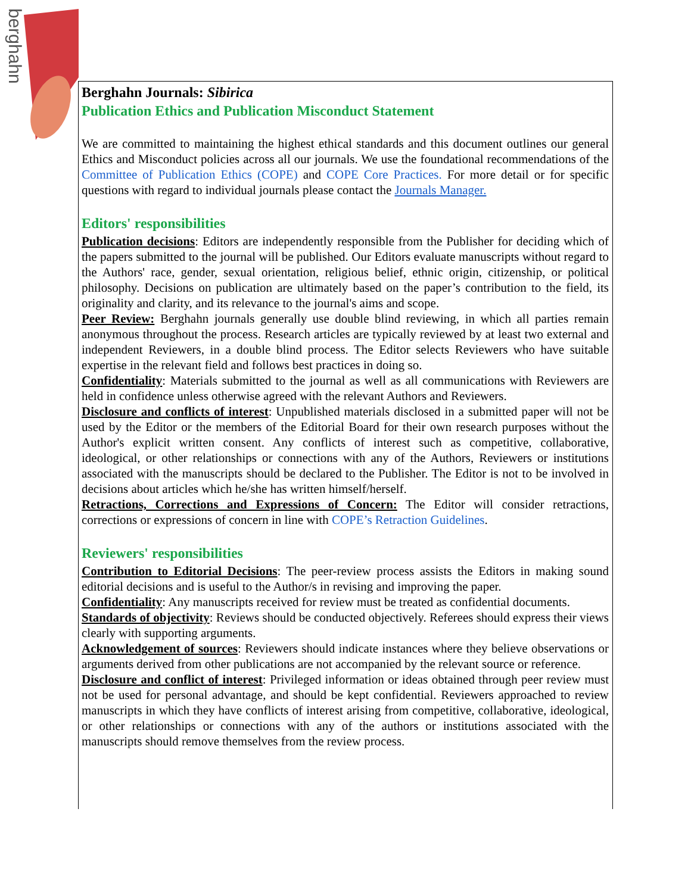berghahn
Berghahn Journals: Sibirica
Publication Ethics and Publication Misconduct Statement
We are committed to maintaining the highest ethical standards and this document outlines our general Ethics and Misconduct policies across all our journals. We use the foundational recommendations of the Committee of Publication Ethics (COPE) and COPE Core Practices. For more detail or for specific questions with regard to individual journals please contact the Journals Manager.
Editors' responsibilities
Publication decisions: Editors are independently responsible from the Publisher for deciding which of the papers submitted to the journal will be published. Our Editors evaluate manuscripts without regard to the Authors' race, gender, sexual orientation, religious belief, ethnic origin, citizenship, or political philosophy. Decisions on publication are ultimately based on the paper’s contribution to the field, its originality and clarity, and its relevance to the journal's aims and scope.
Peer Review: Berghahn journals generally use double blind reviewing, in which all parties remain anonymous throughout the process. Research articles are typically reviewed by at least two external and independent Reviewers, in a double blind process. The Editor selects Reviewers who have suitable expertise in the relevant field and follows best practices in doing so.
Confidentiality: Materials submitted to the journal as well as all communications with Reviewers are held in confidence unless otherwise agreed with the relevant Authors and Reviewers.
Disclosure and conflicts of interest: Unpublished materials disclosed in a submitted paper will not be used by the Editor or the members of the Editorial Board for their own research purposes without the Author's explicit written consent. Any conflicts of interest such as competitive, collaborative, ideological, or other relationships or connections with any of the Authors, Reviewers or institutions associated with the manuscripts should be declared to the Publisher. The Editor is not to be involved in decisions about articles which he/she has written himself/herself.
Retractions, Corrections and Expressions of Concern: The Editor will consider retractions, corrections or expressions of concern in line with COPE’s Retraction Guidelines.
Reviewers' responsibilities
Contribution to Editorial Decisions: The peer-review process assists the Editors in making sound editorial decisions and is useful to the Author/s in revising and improving the paper.
Confidentiality: Any manuscripts received for review must be treated as confidential documents.
Standards of objectivity: Reviews should be conducted objectively. Referees should express their views clearly with supporting arguments.
Acknowledgement of sources: Reviewers should indicate instances where they believe observations or arguments derived from other publications are not accompanied by the relevant source or reference.
Disclosure and conflict of interest: Privileged information or ideas obtained through peer review must not be used for personal advantage, and should be kept confidential. Reviewers approached to review manuscripts in which they have conflicts of interest arising from competitive, collaborative, ideological, or other relationships or connections with any of the authors or institutions associated with the manuscripts should remove themselves from the review process.